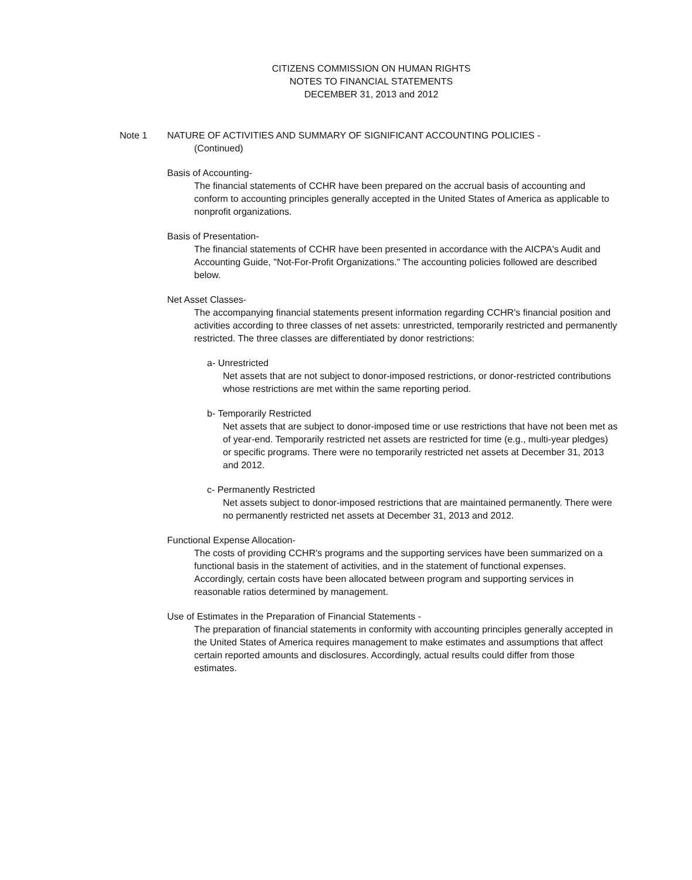CITIZENS COMMISSION ON HUMAN RIGHTS
NOTES TO FINANCIAL STATEMENTS
DECEMBER 31, 2013 and 2012
Note 1 NATURE OF ACTIVITIES AND SUMMARY OF SIGNIFICANT ACCOUNTING POLICIES -
(Continued)
Basis of Accounting-
The financial statements of CCHR have been prepared on the accrual basis of accounting and conform to accounting principles generally accepted in the United States of America as applicable to nonprofit organizations.
Basis of Presentation-
The financial statements of CCHR have been presented in accordance with the AICPA's Audit and Accounting Guide, "Not-For-Profit Organizations." The accounting policies followed are described below.
Net Asset Classes-
The accompanying financial statements present information regarding CCHR's financial position and activities according to three classes of net assets: unrestricted, temporarily restricted and permanently restricted. The three classes are differentiated by donor restrictions:
a- Unrestricted
Net assets that are not subject to donor-imposed restrictions, or donor-restricted contributions whose restrictions are met within the same reporting period.
b- Temporarily Restricted
Net assets that are subject to donor-imposed time or use restrictions that have not been met as of year-end. Temporarily restricted net assets are restricted for time (e.g., multi-year pledges) or specific programs. There were no temporarily restricted net assets at December 31, 2013 and 2012.
c- Permanently Restricted
Net assets subject to donor-imposed restrictions that are maintained permanently. There were no permanently restricted net assets at December 31, 2013 and 2012.
Functional Expense Allocation-
The costs of providing CCHR's programs and the supporting services have been summarized on a functional basis in the statement of activities, and in the statement of functional expenses. Accordingly, certain costs have been allocated between program and supporting services in reasonable ratios determined by management.
Use of Estimates in the Preparation of Financial Statements -
The preparation of financial statements in conformity with accounting principles generally accepted in the United States of America requires management to make estimates and assumptions that affect certain reported amounts and disclosures. Accordingly, actual results could differ from those estimates.